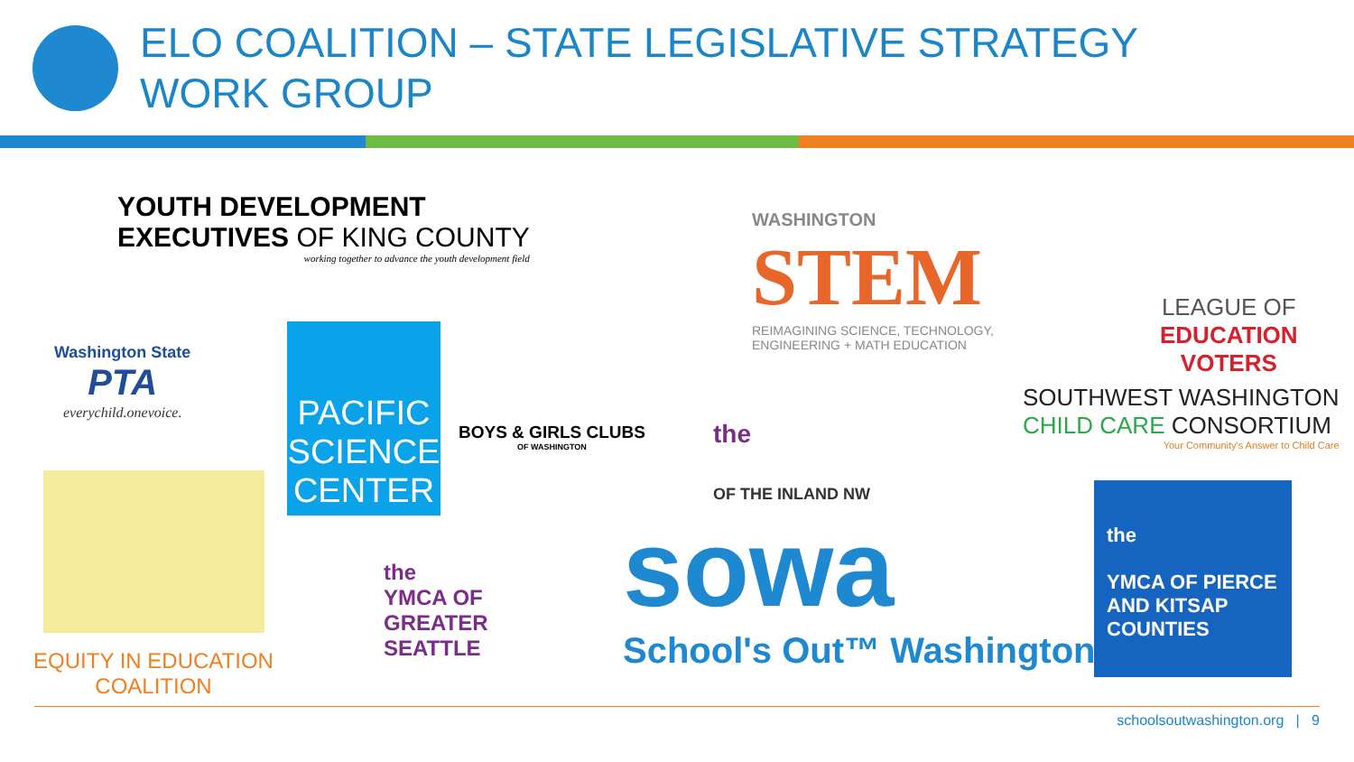ELO COALITION – STATE LEGISLATIVE STRATEGY
WORK GROUP
YOUTH DEVELOPMENT
EXECUTIVES OF KING COUNTY
working together to advance the youth development field
Washington State
PTA
everychild.onevoice.
PACIFIC
SCIENCE
CENTER
EQUITY IN EDUCATION COALITION
BOYS & GIRLS CLUBS
OF WASHINGTON
the
YMCA OF
GREATER
SEATTLE
WASHINGTON
STEM
REIMAGINING SCIENCE, TECHNOLOGY,
ENGINEERING + MATH EDUCATION
LEAGUE OF
EDUCATION
VOTERS
the
OF THE INLAND NW
SOUTHWEST WASHINGTON
CHILD CARE CONSORTIUM
Your Community's Answer to Child Care
sowa
School's Out™ Washington
the
YMCA OF PIERCE AND KITSAP COUNTIES
schoolsoutwashington.org | 9